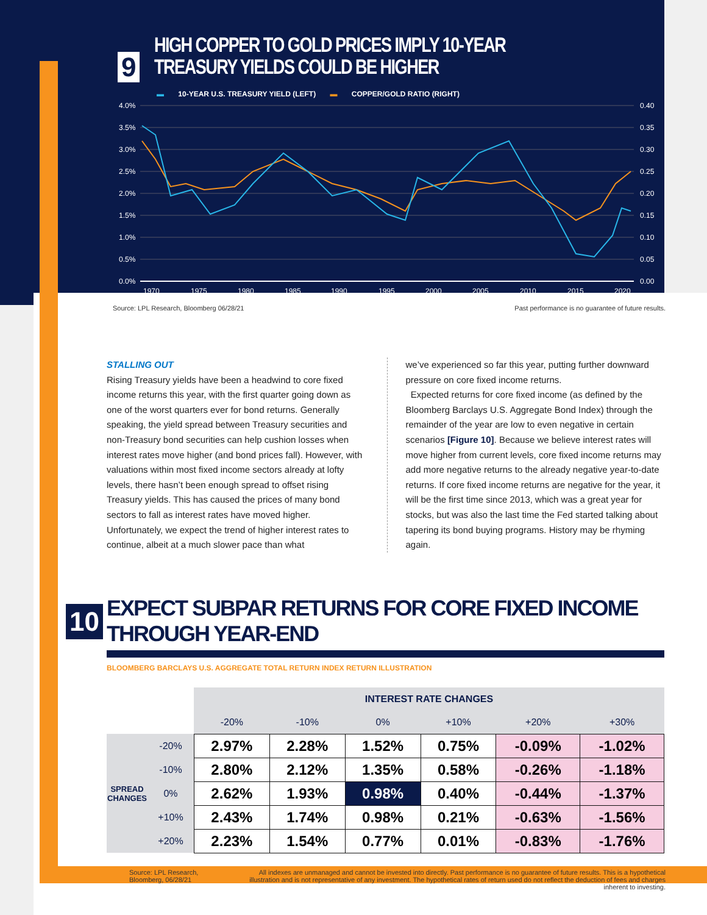9
HIGH COPPER TO GOLD PRICES IMPLY 10-YEAR TREASURY YIELDS COULD BE HIGHER
▬ 10-YEAR U.S. TREASURY YIELD (LEFT) ▬ COPPER/GOLD RATIO (RIGHT)
4.0%
3.5%
3.0%
2.5%
2.0%
1.5%
1.0%
0.5%
0.0%
0.40
0.35
0.30
0.25
0.20
0.15
0.10
0.05
0.00
1970
1975
1980
1985
1990
1995
2000
2005
2010
2015
2020
Source: LPL Research, Bloomberg 06/28/21 Past performance is no guarantee of future results.
STALLING OUT
Rising Treasury yields have been a headwind to core fixed income returns this year, with the first quarter going down as one of the worst quarters ever for bond returns. Generally speaking, the yield spread between Treasury securities and non-Treasury bond securities can help cushion losses when interest rates move higher (and bond prices fall). However, with valuations within most fixed income sectors already at lofty levels, there hasn’t been enough spread to offset rising Treasury yields. This has caused the prices of many bond sectors to fall as interest rates have moved higher. Unfortunately, we expect the trend of higher interest rates to continue, albeit at a much slower pace than what
we’ve experienced so far this year, putting further downward pressure on core fixed income returns.
Expected returns for core fixed income (as defined by the Bloomberg Barclays U.S. Aggregate Bond Index) through the remainder of the year are low to even negative in certain scenarios [Figure 10]. Because we believe interest rates will move higher from current levels, core fixed income returns may add more negative returns to the already negative year-to-date returns. If core fixed income returns are negative for the year, it will be the first time since 2013, which was a great year for stocks, but was also the last time the Fed started talking about tapering its bond buying programs. History may be rhyming again.
10
EXPECT SUBPAR RETURNS FOR CORE FIXED INCOME THROUGH YEAR-END
BLOOMBERG BARCLAYS U.S. AGGREGATE TOTAL RETURN INDEX RETURN ILLUSTRATION
| | | INTEREST RATE CHANGES | | | | | |
| --- | --- | --- | --- | --- | --- | --- | --- |
| | | -20% | -10% | 0% | +10% | +20% | +30% |
| SPREAD CHANGES | -20% | 2.97% | 2.28% | 1.52% | 0.75% | -0.09% | -1.02% |
| | -10% | 2.80% | 2.12% | 1.35% | 0.58% | -0.26% | -1.18% |
| | 0% | 2.62% | 1.93% | 0.98% | 0.40% | -0.44% | -1.37% |
| | +10% | 2.43% | 1.74% | 0.98% | 0.21% | -0.63% | -1.56% |
| | +20% | 2.23% | 1.54% | 0.77% | 0.01% | -0.83% | -1.76% |
Source: LPL Research, Bloomberg, 06/28/21
All indexes are unmanaged and cannot be invested into directly. Past performance is no guarantee of future results. This is a hypothetical illustration and is not representative of any investment. The hypothetical rates of return used do not reflect the deduction of fees and charges inherent to investing.